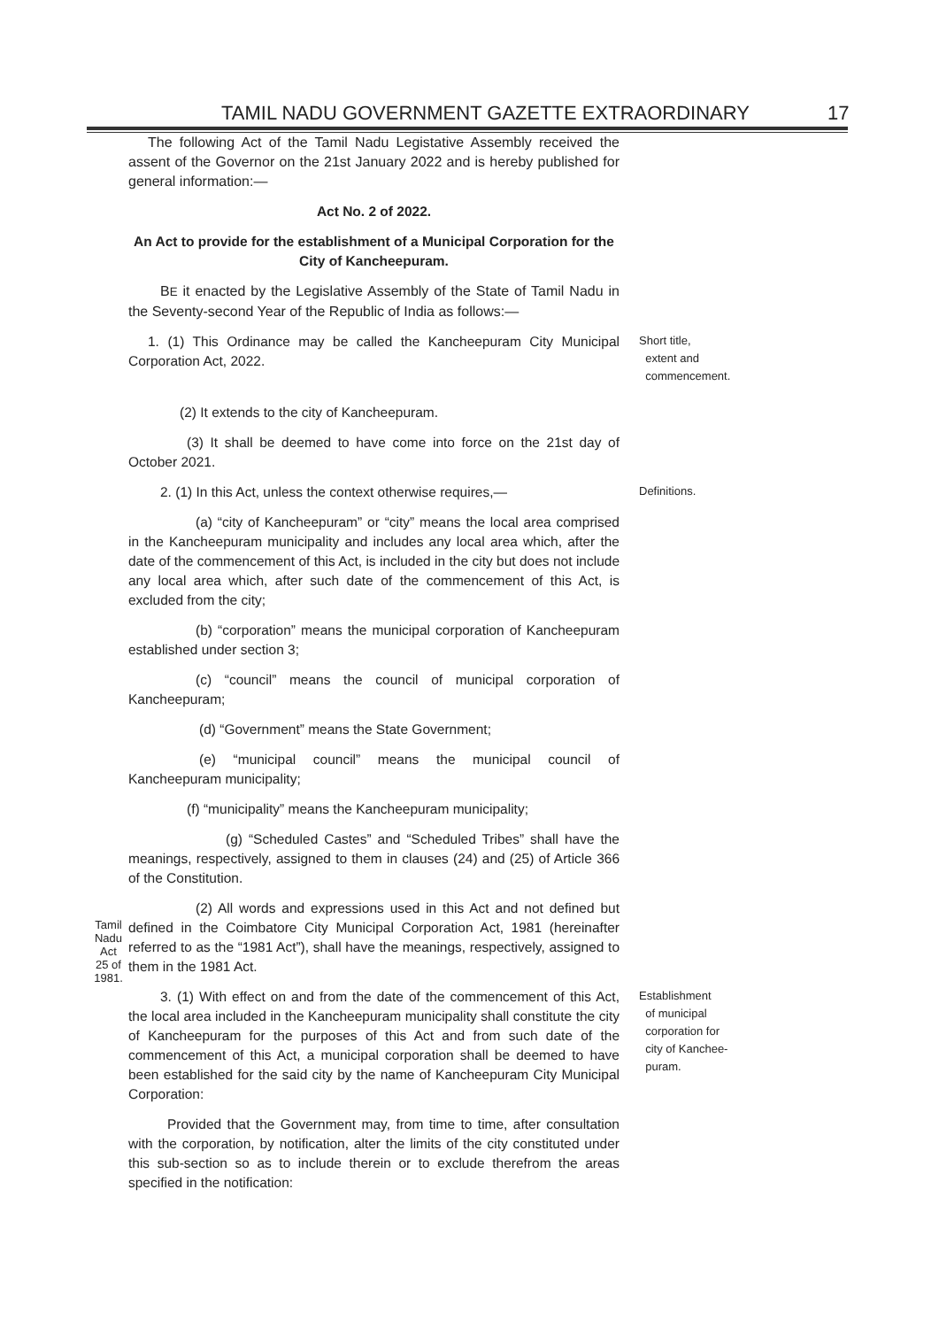TAMIL NADU GOVERNMENT GAZETTE EXTRAORDINARY 17
The following Act of the Tamil Nadu Legistative Assembly received the assent of the Governor on the 21st January 2022 and is hereby published for general information:—
Act No. 2 of 2022.
An Act to provide for the establishment of a Municipal Corporation for the City of Kancheepuram.
BE it enacted by the Legislative Assembly of the State of Tamil Nadu in the Seventy-second Year of the Republic of India as follows:—
1. (1) This Ordinance may be called the Kancheepuram City Municipal Corporation Act, 2022.
Short title,
extent and
commencement.
(2) It extends to the city of Kancheepuram.
(3) It shall be deemed to have come into force on the 21st day of October 2021.
2. (1) In this Act, unless the context otherwise requires,—
Definitions.
(a) “city of Kancheepuram” or “city” means the local area comprised in the Kancheepuram municipality and includes any local area which, after the date of the commencement of this Act, is included in the city but does not include any local area which, after such date of the commencement of this Act, is excluded from the city;
(b) “corporation” means the municipal corporation of Kancheepuram established under section 3;
(c) “council” means the council of municipal corporation of Kancheepuram;
(d) “Government” means the State Government;
(e) “municipal council” means the municipal council of Kancheepuram municipality;
(f) “municipality” means the Kancheepuram municipality;
(g) “Scheduled Castes” and “Scheduled Tribes” shall have the meanings, respectively, assigned to them in clauses (24) and (25) of Article 366 of the Constitution.
Tamil Nadu Act
25 of 1981.
(2) All words and expressions used in this Act and not defined but defined in the Coimbatore City Municipal Corporation Act, 1981 (hereinafter referred to as the “1981 Act”), shall have the meanings, respectively, assigned to them in the 1981 Act.
3. (1) With effect on and from the date of the commencement of this Act, the local area included in the Kancheepuram municipality shall constitute the city of Kancheepuram for the purposes of this Act and from such date of the commencement of this Act, a municipal corporation shall be deemed to have been established for the said city by the name of Kancheepuram City Municipal Corporation:
Provided that the Government may, from time to time, after consultation with the corporation, by notification, alter the limits of the city constituted under this sub-section so as to include therein or to exclude therefrom the areas specified in the notification:
Establishment
of municipal
corporation for
city of Kanchee-
puram.